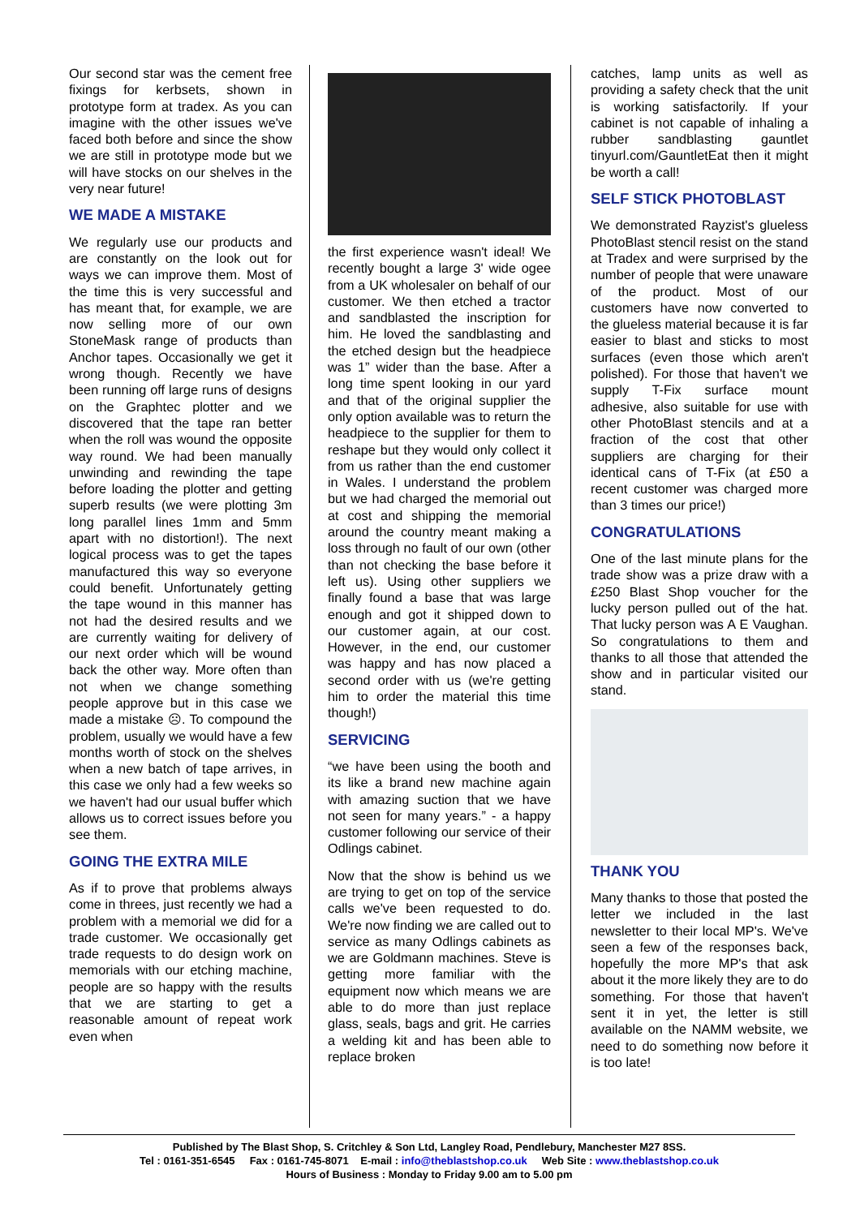Our second star was the cement free fixings for kerbsets, shown in prototype form at tradex. As you can imagine with the other issues we've faced both before and since the show we are still in prototype mode but we will have stocks on our shelves in the very near future!
WE MADE A MISTAKE
We regularly use our products and are constantly on the look out for ways we can improve them. Most of the time this is very successful and has meant that, for example, we are now selling more of our own StoneMask range of products than Anchor tapes. Occasionally we get it wrong though. Recently we have been running off large runs of designs on the Graphtec plotter and we discovered that the tape ran better when the roll was wound the opposite way round. We had been manually unwinding and rewinding the tape before loading the plotter and getting superb results (we were plotting 3m long parallel lines 1mm and 5mm apart with no distortion!). The next logical process was to get the tapes manufactured this way so everyone could benefit. Unfortunately getting the tape wound in this manner has not had the desired results and we are currently waiting for delivery of our next order which will be wound back the other way. More often than not when we change something people approve but in this case we made a mistake ☹. To compound the problem, usually we would have a few months worth of stock on the shelves when a new batch of tape arrives, in this case we only had a few weeks so we haven't had our usual buffer which allows us to correct issues before you see them.
GOING THE EXTRA MILE
As if to prove that problems always come in threes, just recently we had a problem with a memorial we did for a trade customer. We occasionally get trade requests to do design work on memorials with our etching machine, people are so happy with the results that we are starting to get a reasonable amount of repeat work even when
the first experience wasn't ideal! We recently bought a large 3' wide ogee from a UK wholesaler on behalf of our customer. We then etched a tractor and sandblasted the inscription for him. He loved the sandblasting and the etched design but the headpiece was 1” wider than the base. After a long time spent looking in our yard and that of the original supplier the only option available was to return the headpiece to the supplier for them to reshape but they would only collect it from us rather than the end customer in Wales. I understand the problem but we had charged the memorial out at cost and shipping the memorial around the country meant making a loss through no fault of our own (other than not checking the base before it left us). Using other suppliers we finally found a base that was large enough and got it shipped down to our customer again, at our cost. However, in the end, our customer was happy and has now placed a second order with us (we're getting him to order the material this time though!)
SERVICING
“we have been using the booth and its like a brand new machine again with amazing suction that we have not seen for many years.” - a happy customer following our service of their Odlings cabinet.
Now that the show is behind us we are trying to get on top of the service calls we've been requested to do. We're now finding we are called out to service as many Odlings cabinets as we are Goldmann machines. Steve is getting more familiar with the equipment now which means we are able to do more than just replace glass, seals, bags and grit. He carries a welding kit and has been able to replace broken
catches, lamp units as well as providing a safety check that the unit is working satisfactorily. If your cabinet is not capable of inhaling a rubber sandblasting gauntlet tinyurl.com/GauntletEat then it might be worth a call!
SELF STICK PHOTOBLAST
We demonstrated Rayzist's glueless PhotoBlast stencil resist on the stand at Tradex and were surprised by the number of people that were unaware of the product. Most of our customers have now converted to the glueless material because it is far easier to blast and sticks to most surfaces (even those which aren't polished). For those that haven't we supply T-Fix surface mount adhesive, also suitable for use with other PhotoBlast stencils and at a fraction of the cost that other suppliers are charging for their identical cans of T-Fix (at £50 a recent customer was charged more than 3 times our price!)
CONGRATULATIONS
One of the last minute plans for the trade show was a prize draw with a £250 Blast Shop voucher for the lucky person pulled out of the hat. That lucky person was A E Vaughan. So congratulations to them and thanks to all those that attended the show and in particular visited our stand.
THANK YOU
Many thanks to those that posted the letter we included in the last newsletter to their local MP's. We've seen a few of the responses back, hopefully the more MP's that ask about it the more likely they are to do something. For those that haven't sent it in yet, the letter is still available on the NAMM website, we need to do something now before it is too late!
Published by The Blast Shop, S. Critchley & Son Ltd, Langley Road, Pendlebury, Manchester M27 8SS.
Tel : 0161-351-6545 Fax : 0161-745-8071 E-mail : info@theblastshop.co.uk Web Site : www.theblastshop.co.uk
Hours of Business : Monday to Friday 9.00 am to 5.00 pm